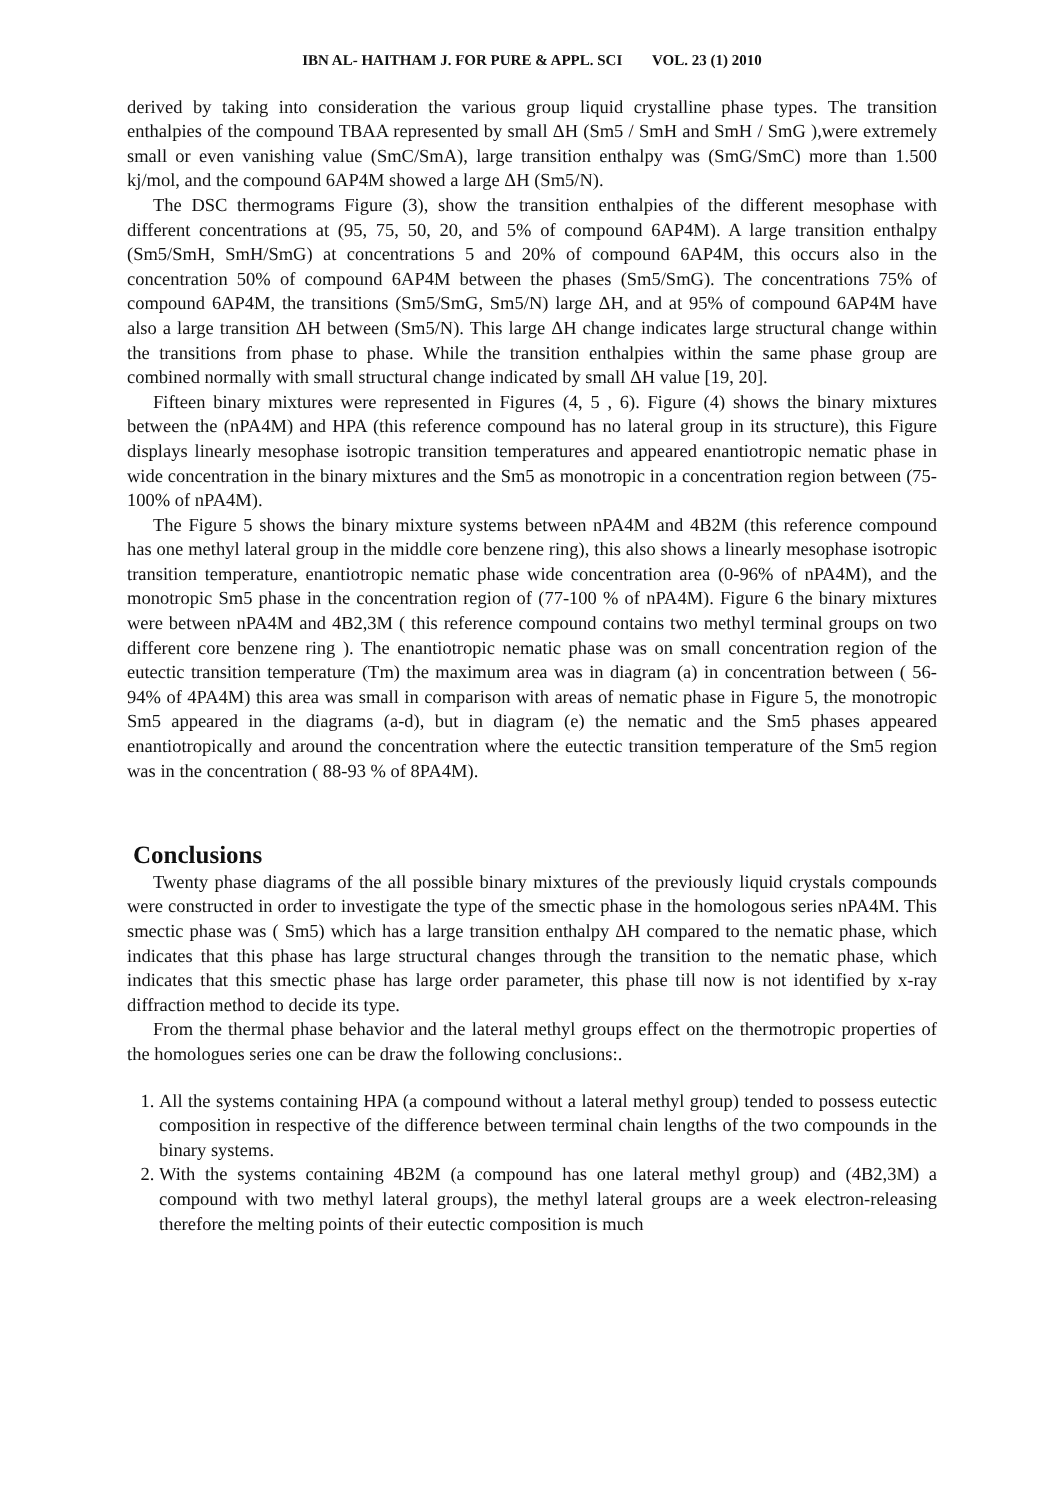IBN AL- HAITHAM J. FOR PURE & APPL. SCI VOL. 23 (1) 2010
derived by taking into consideration the various group liquid crystalline phase types. The transition enthalpies of the compound TBAA represented by small ΔH (Sm5 / SmH and SmH / SmG ),were extremely small or even vanishing value (SmC/SmA), large transition enthalpy was (SmG/SmC) more than 1.500 kj/mol, and the compound 6AP4M showed a large ΔH (Sm5/N).
The DSC thermograms Figure (3), show the transition enthalpies of the different mesophase with different concentrations at (95, 75, 50, 20, and 5% of compound 6AP4M). A large transition enthalpy (Sm5/SmH, SmH/SmG) at concentrations 5 and 20% of compound 6AP4M, this occurs also in the concentration 50% of compound 6AP4M between the phases (Sm5/SmG). The concentrations 75% of compound 6AP4M, the transitions (Sm5/SmG, Sm5/N) large ΔH, and at 95% of compound 6AP4M have also a large transition ΔH between (Sm5/N). This large ΔH change indicates large structural change within the transitions from phase to phase. While the transition enthalpies within the same phase group are combined normally with small structural change indicated by small ΔH value [19, 20].
Fifteen binary mixtures were represented in Figures (4, 5 , 6). Figure (4) shows the binary mixtures between the (nPA4M) and HPA (this reference compound has no lateral group in its structure), this Figure displays linearly mesophase isotropic transition temperatures and appeared enantiotropic nematic phase in wide concentration in the binary mixtures and the Sm5 as monotropic in a concentration region between (75-100% of nPA4M).
The Figure 5 shows the binary mixture systems between nPA4M and 4B2M (this reference compound has one methyl lateral group in the middle core benzene ring), this also shows a linearly mesophase isotropic transition temperature, enantiotropic nematic phase wide concentration area (0-96% of nPA4M), and the monotropic Sm5 phase in the concentration region of (77-100 % of nPA4M). Figure 6 the binary mixtures were between nPA4M and 4B2,3M ( this reference compound contains two methyl terminal groups on two different core benzene ring ). The enantiotropic nematic phase was on small concentration region of the eutectic transition temperature (Tm) the maximum area was in diagram (a) in concentration between ( 56-94% of 4PA4M) this area was small in comparison with areas of nematic phase in Figure 5, the monotropic Sm5 appeared in the diagrams (a-d), but in diagram (e) the nematic and the Sm5 phases appeared enantiotropically and around the concentration where the eutectic transition temperature of the Sm5 region was in the concentration ( 88-93 % of 8PA4M).
Conclusions
Twenty phase diagrams of the all possible binary mixtures of the previously liquid crystals compounds were constructed in order to investigate the type of the smectic phase in the homologous series nPA4M. This smectic phase was ( Sm5) which has a large transition enthalpy ΔH compared to the nematic phase, which indicates that this phase has large structural changes through the transition to the nematic phase, which indicates that this smectic phase has large order parameter, this phase till now is not identified by x-ray diffraction method to decide its type.
From the thermal phase behavior and the lateral methyl groups effect on the thermotropic properties of the homologues series one can be draw the following conclusions:.
1. All the systems containing HPA (a compound without a lateral methyl group) tended to possess eutectic composition in respective of the difference between terminal chain lengths of the two compounds in the binary systems.
2. With the systems containing 4B2M (a compound has one lateral methyl group) and (4B2,3M) a compound with two methyl lateral groups), the methyl lateral groups are a week electron-releasing therefore the melting points of their eutectic composition is much